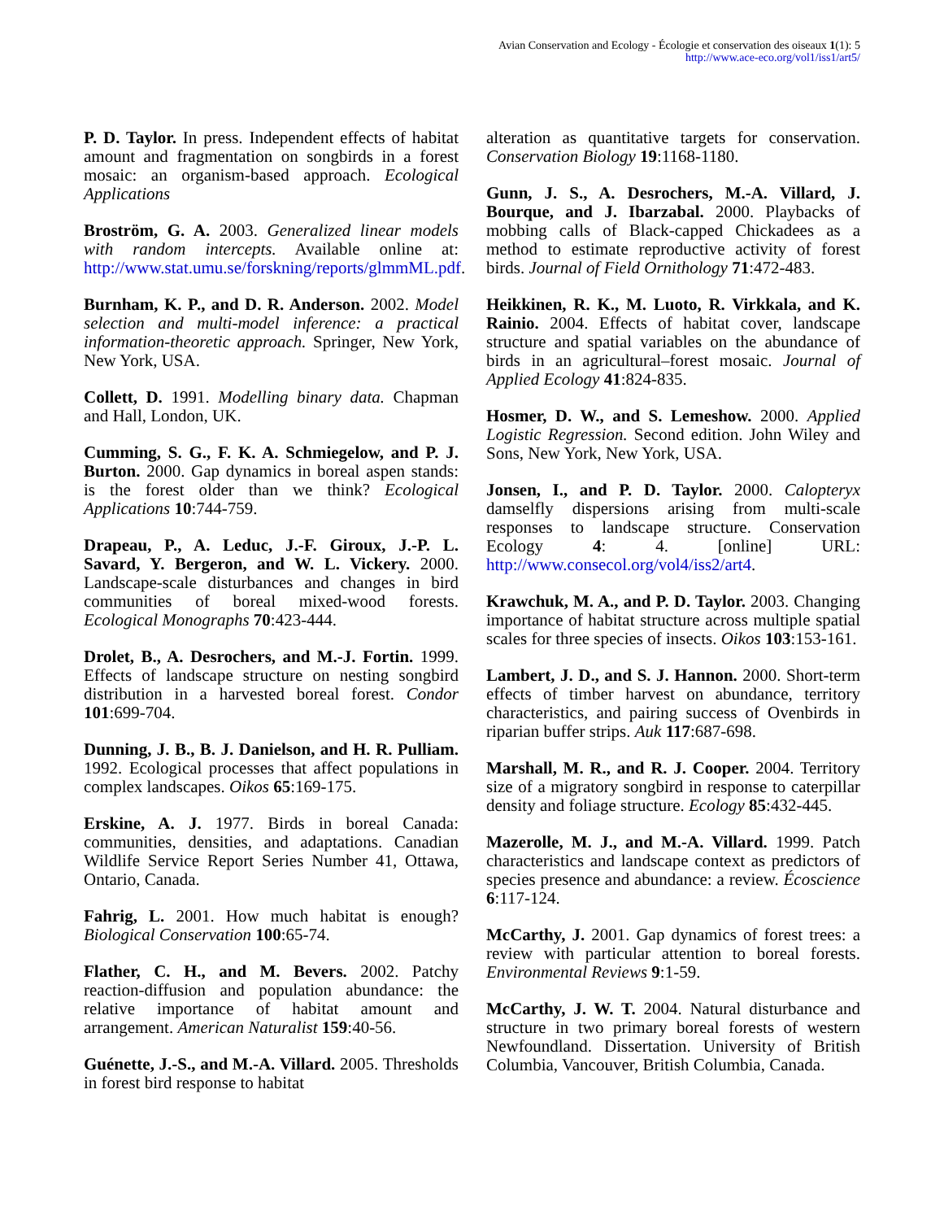Avian Conservation and Ecology - Écologie et conservation des oiseaux 1(1): 5
http://www.ace-eco.org/vol1/iss1/art5/
P. D. Taylor. In press. Independent effects of habitat amount and fragmentation on songbirds in a forest mosaic: an organism-based approach. Ecological Applications
Broström, G. A. 2003. Generalized linear models with random intercepts. Available online at: http://www.stat.umu.se/forskning/reports/glmmML.pdf.
Burnham, K. P., and D. R. Anderson. 2002. Model selection and multi-model inference: a practical information-theoretic approach. Springer, New York, New York, USA.
Collett, D. 1991. Modelling binary data. Chapman and Hall, London, UK.
Cumming, S. G., F. K. A. Schmiegelow, and P. J. Burton. 2000. Gap dynamics in boreal aspen stands: is the forest older than we think? Ecological Applications 10:744-759.
Drapeau, P., A. Leduc, J.-F. Giroux, J.-P. L. Savard, Y. Bergeron, and W. L. Vickery. 2000. Landscape-scale disturbances and changes in bird communities of boreal mixed-wood forests. Ecological Monographs 70:423-444.
Drolet, B., A. Desrochers, and M.-J. Fortin. 1999. Effects of landscape structure on nesting songbird distribution in a harvested boreal forest. Condor 101:699-704.
Dunning, J. B., B. J. Danielson, and H. R. Pulliam. 1992. Ecological processes that affect populations in complex landscapes. Oikos 65:169-175.
Erskine, A. J. 1977. Birds in boreal Canada: communities, densities, and adaptations. Canadian Wildlife Service Report Series Number 41, Ottawa, Ontario, Canada.
Fahrig, L. 2001. How much habitat is enough? Biological Conservation 100:65-74.
Flather, C. H., and M. Bevers. 2002. Patchy reaction-diffusion and population abundance: the relative importance of habitat amount and arrangement. American Naturalist 159:40-56.
Guénette, J.-S., and M.-A. Villard. 2005. Thresholds in forest bird response to habitat
alteration as quantitative targets for conservation. Conservation Biology 19:1168-1180.
Gunn, J. S., A. Desrochers, M.-A. Villard, J. Bourque, and J. Ibarzabal. 2000. Playbacks of mobbing calls of Black-capped Chickadees as a method to estimate reproductive activity of forest birds. Journal of Field Ornithology 71:472-483.
Heikkinen, R. K., M. Luoto, R. Virkkala, and K. Rainio. 2004. Effects of habitat cover, landscape structure and spatial variables on the abundance of birds in an agricultural–forest mosaic. Journal of Applied Ecology 41:824-835.
Hosmer, D. W., and S. Lemeshow. 2000. Applied Logistic Regression. Second edition. John Wiley and Sons, New York, New York, USA.
Jonsen, I., and P. D. Taylor. 2000. Calopteryx damselfly dispersions arising from multi-scale responses to landscape structure. Conservation Ecology 4: 4. [online] URL: http://www.consecol.org/vol4/iss2/art4.
Krawchuk, M. A., and P. D. Taylor. 2003. Changing importance of habitat structure across multiple spatial scales for three species of insects. Oikos 103:153-161.
Lambert, J. D., and S. J. Hannon. 2000. Short-term effects of timber harvest on abundance, territory characteristics, and pairing success of Ovenbirds in riparian buffer strips. Auk 117:687-698.
Marshall, M. R., and R. J. Cooper. 2004. Territory size of a migratory songbird in response to caterpillar density and foliage structure. Ecology 85:432-445.
Mazerolle, M. J., and M.-A. Villard. 1999. Patch characteristics and landscape context as predictors of species presence and abundance: a review. Écoscience 6:117-124.
McCarthy, J. 2001. Gap dynamics of forest trees: a review with particular attention to boreal forests. Environmental Reviews 9:1-59.
McCarthy, J. W. T. 2004. Natural disturbance and structure in two primary boreal forests of western Newfoundland. Dissertation. University of British Columbia, Vancouver, British Columbia, Canada.